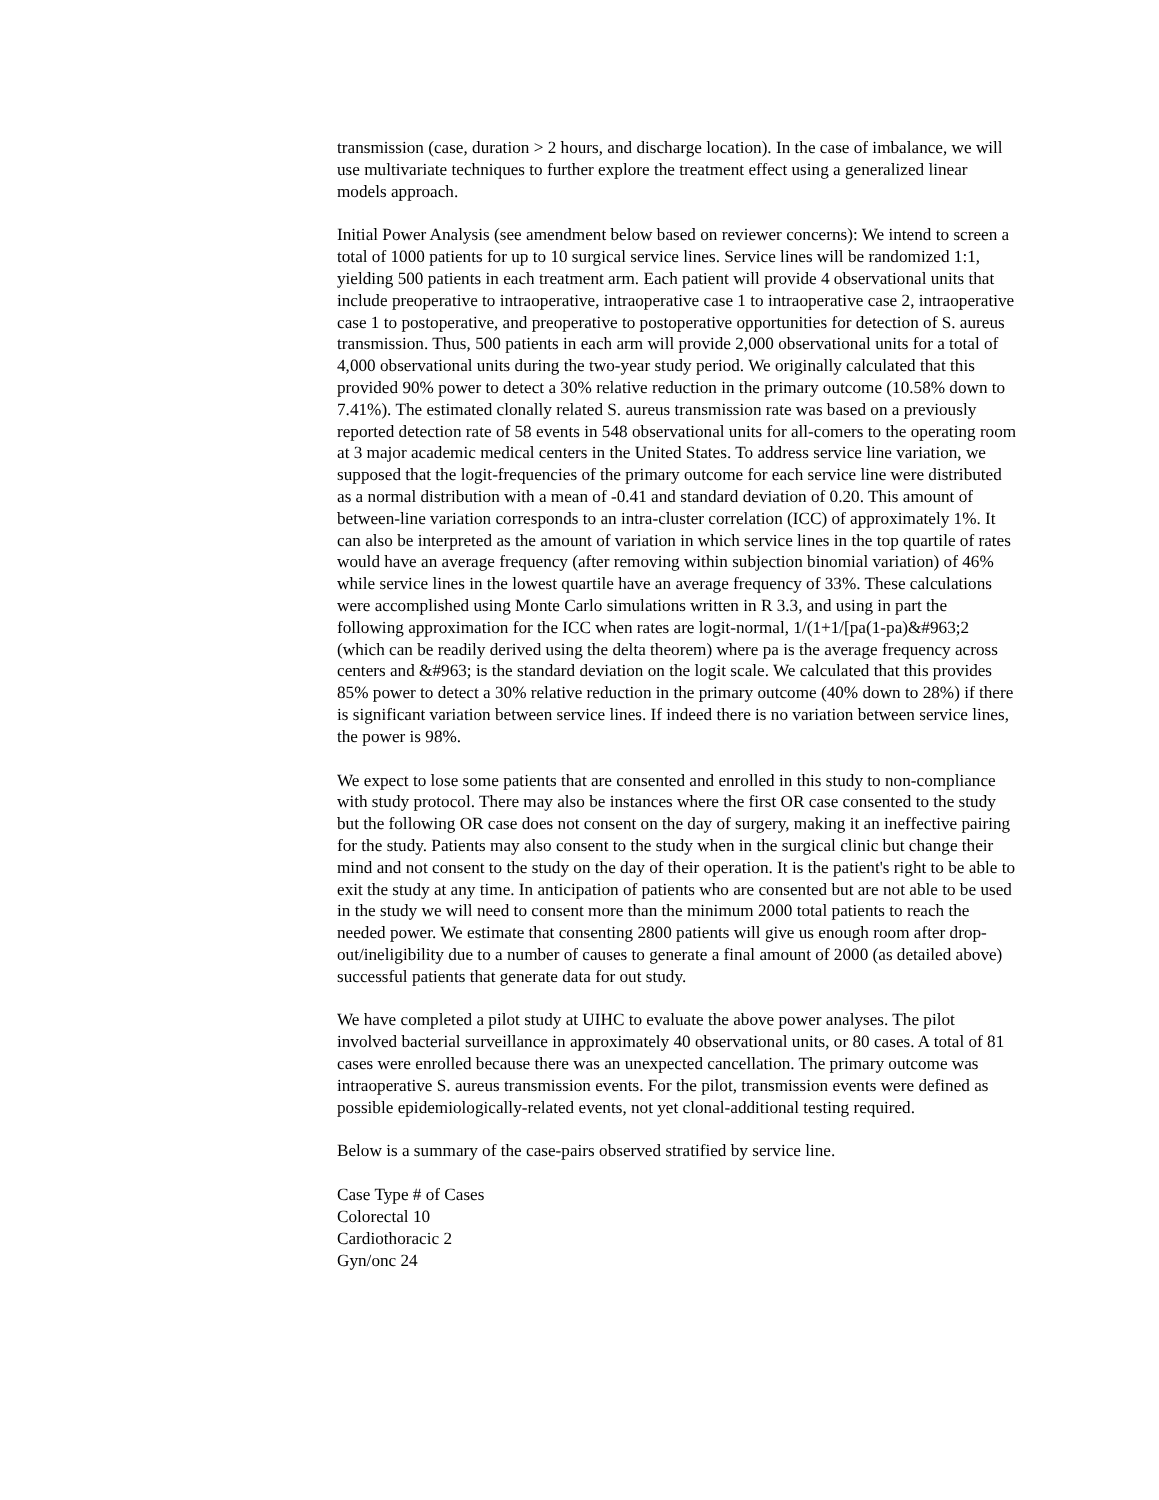transmission (case, duration > 2 hours, and discharge location). In the case of imbalance, we will use multivariate techniques to further explore the treatment effect using a generalized linear models approach.
Initial Power Analysis (see amendment below based on reviewer concerns): We intend to screen a total of 1000 patients for up to 10 surgical service lines. Service lines will be randomized 1:1, yielding 500 patients in each treatment arm. Each patient will provide 4 observational units that include preoperative to intraoperative, intraoperative case 1 to intraoperative case 2, intraoperative case 1 to postoperative, and preoperative to postoperative opportunities for detection of S. aureus transmission. Thus, 500 patients in each arm will provide 2,000 observational units for a total of 4,000 observational units during the two-year study period. We originally calculated that this provided 90% power to detect a 30% relative reduction in the primary outcome (10.58% down to 7.41%). The estimated clonally related S. aureus transmission rate was based on a previously reported detection rate of 58 events in 548 observational units for all-comers to the operating room at 3 major academic medical centers in the United States. To address service line variation, we supposed that the logit-frequencies of the primary outcome for each service line were distributed as a normal distribution with a mean of -0.41 and standard deviation of 0.20. This amount of between-line variation corresponds to an intra-cluster correlation (ICC) of approximately 1%. It can also be interpreted as the amount of variation in which service lines in the top quartile of rates would have an average frequency (after removing within subjection binomial variation) of 46% while service lines in the lowest quartile have an average frequency of 33%. These calculations were accomplished using Monte Carlo simulations written in R 3.3, and using in part the following approximation for the ICC when rates are logit-normal, 1/(1+1/[pa(1-pa)&#963;2 (which can be readily derived using the delta theorem) where pa is the average frequency across centers and &#963; is the standard deviation on the logit scale. We calculated that this provides 85% power to detect a 30% relative reduction in the primary outcome (40% down to 28%) if there is significant variation between service lines. If indeed there is no variation between service lines, the power is 98%.
We expect to lose some patients that are consented and enrolled in this study to non-compliance with study protocol. There may also be instances where the first OR case consented to the study but the following OR case does not consent on the day of surgery, making it an ineffective pairing for the study. Patients may also consent to the study when in the surgical clinic but change their mind and not consent to the study on the day of their operation. It is the patient's right to be able to exit the study at any time. In anticipation of patients who are consented but are not able to be used in the study we will need to consent more than the minimum 2000 total patients to reach the needed power. We estimate that consenting 2800 patients will give us enough room after drop-out/ineligibility due to a number of causes to generate a final amount of 2000 (as detailed above) successful patients that generate data for out study.
We have completed a pilot study at UIHC to evaluate the above power analyses. The pilot involved bacterial surveillance in approximately 40 observational units, or 80 cases. A total of 81 cases were enrolled because there was an unexpected cancellation. The primary outcome was intraoperative S. aureus transmission events. For the pilot, transmission events were defined as possible epidemiologically-related events, not yet clonal-additional testing required.
Below is a summary of the case-pairs observed stratified by service line.
Case Type # of Cases
Colorectal 10
Cardiothoracic 2
Gyn/onc 24